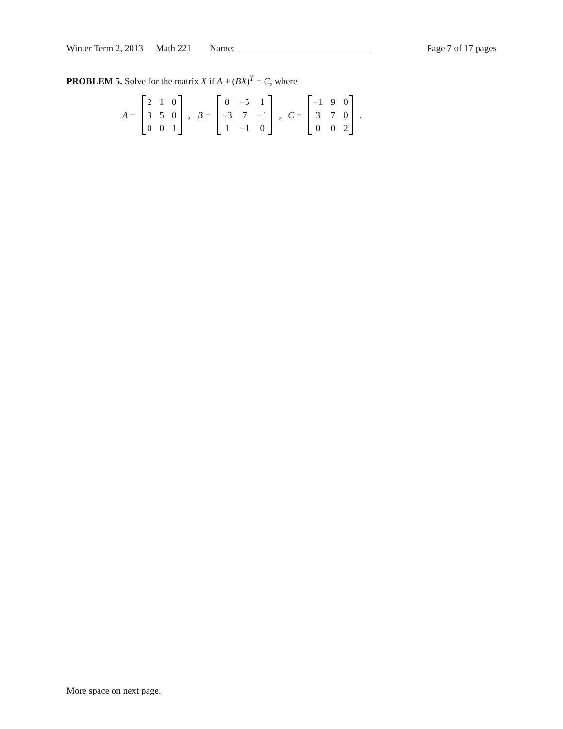Winter Term 2, 2013 Math 221 Name: Page 7 of 17 pages
PROBLEM 5. Solve for the matrix X if A + (BX)<sup>T</sup> = C, where
A =
| 2 | 1 | 0 |
| 3 | 5 | 0 |
| 0 | 0 | 1 |
, B =
| 0 | −5 | 1 |
| −3 | 7 | −1 |
| 1 | −1 | 0 |
, C =
| −1 | 9 | 0 |
| 3 | 7 | 0 |
| 0 | 0 | 2 |
.
More space on next page.